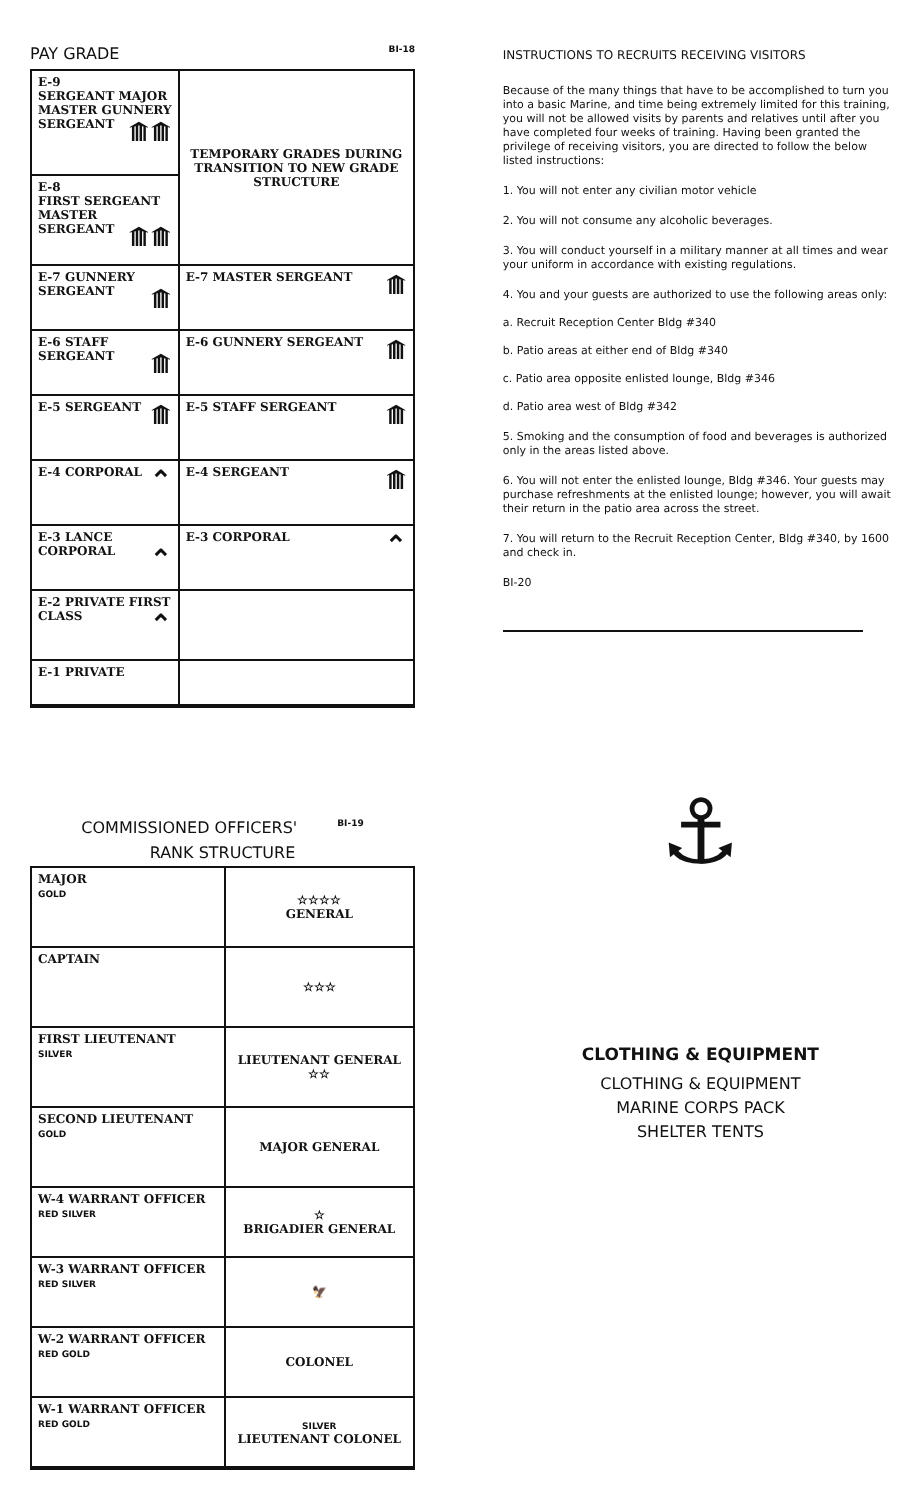PAY GRADE BI-18
| E-9 SERGEANT MAJOR MASTER GUNNERY SERGEANT ⟰⟰ | TEMPORARY GRADES DURING TRANSITION TO NEW GRADE STRUCTURE |
| E-8 FIRST SERGEANT MASTER SERGEANT ⟰⟰ | |
| E-7 GUNNERY SERGEANT ⟰ | E-7 MASTER SERGEANT ⟰ |
| E-6 STAFF SERGEANT ⟰ | E-6 GUNNERY SERGEANT ⟰ |
| E-5 SERGEANT ⟰ | E-5 STAFF SERGEANT ⟰ |
| E-4 CORPORAL ⌃ | E-4 SERGEANT ⟰ |
| E-3 LANCE CORPORAL ⌃ | E-3 CORPORAL ⌃ |
| E-2 PRIVATE FIRST CLASS ⌃ | |
| E-1 PRIVATE | |
COMMISSIONED OFFICERS' BI-19
RANK STRUCTURE
| MAJOR GOLD | ☆☆☆☆ GENERAL |
| CAPTAIN | ☆☆☆ |
| FIRST LIEUTENANT SILVER | LIEUTENANT GENERAL ☆☆ |
| SECOND LIEUTENANT GOLD | MAJOR GENERAL |
| W-4 WARRANT OFFICER RED SILVER | ☆ BRIGADIER GENERAL |
| W-3 WARRANT OFFICER RED SILVER | 🦅 |
| W-2 WARRANT OFFICER RED GOLD | COLONEL |
| W-1 WARRANT OFFICER RED GOLD | SILVER LIEUTENANT COLONEL |
INSTRUCTIONS TO RECRUITS RECEIVING VISITORS
Because of the many things that have to be accomplished to turn you into a basic Marine, and time being extremely limited for this training, you will not be allowed visits by parents and relatives until after you have completed four weeks of training. Having been granted the privilege of receiving visitors, you are directed to follow the below listed instructions:
1. You will not enter any civilian motor vehicle
2. You will not consume any alcoholic beverages.
3. You will conduct yourself in a military manner at all times and wear your uniform in accordance with existing regulations.
4. You and your guests are authorized to use the following areas only:
a. Recruit Reception Center Bldg #340
b. Patio areas at either end of Bldg #340
c. Patio area opposite enlisted lounge, Bldg #346
d. Patio area west of Bldg #342
5. Smoking and the consumption of food and beverages is authorized only in the areas listed above.
6. You will not enter the enlisted lounge, Bldg #346. Your guests may purchase refreshments at the enlisted lounge; however, you will await their return in the patio area across the street.
7. You will return to the Recruit Reception Center, Bldg #340, by 1600 and check in.
BI-20
⚓
CLOTHING & EQUIPMENT
CLOTHING & EQUIPMENT
MARINE CORPS PACK
SHELTER TENTS